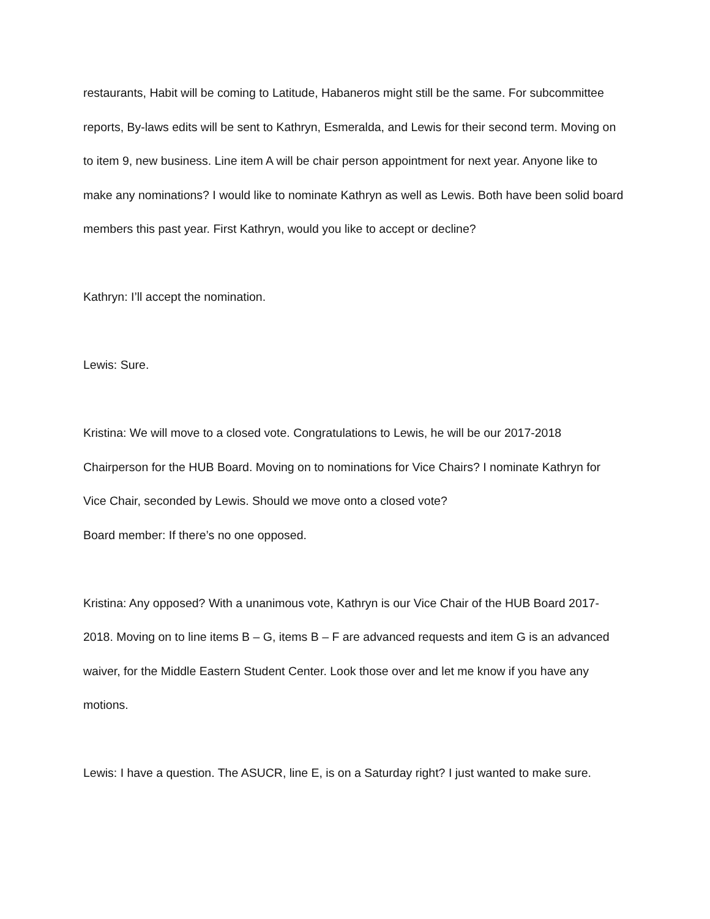restaurants, Habit will be coming to Latitude, Habaneros might still be the same. For subcommittee reports, By-laws edits will be sent to Kathryn, Esmeralda, and Lewis for their second term. Moving on to item 9, new business. Line item A will be chair person appointment for next year. Anyone like to make any nominations? I would like to nominate Kathryn as well as Lewis. Both have been solid board members this past year. First Kathryn, would you like to accept or decline?
Kathryn: I’ll accept the nomination.
Lewis: Sure.
Kristina: We will move to a closed vote. Congratulations to Lewis, he will be our 2017-2018 Chairperson for the HUB Board. Moving on to nominations for Vice Chairs? I nominate Kathryn for Vice Chair, seconded by Lewis. Should we move onto a closed vote?
Board member: If there’s no one opposed.
Kristina: Any opposed? With a unanimous vote, Kathryn is our Vice Chair of the HUB Board 2017-2018. Moving on to line items B – G, items B – F are advanced requests and item G is an advanced waiver, for the Middle Eastern Student Center. Look those over and let me know if you have any motions.
Lewis: I have a question. The ASUCR, line E, is on a Saturday right? I just wanted to make sure.